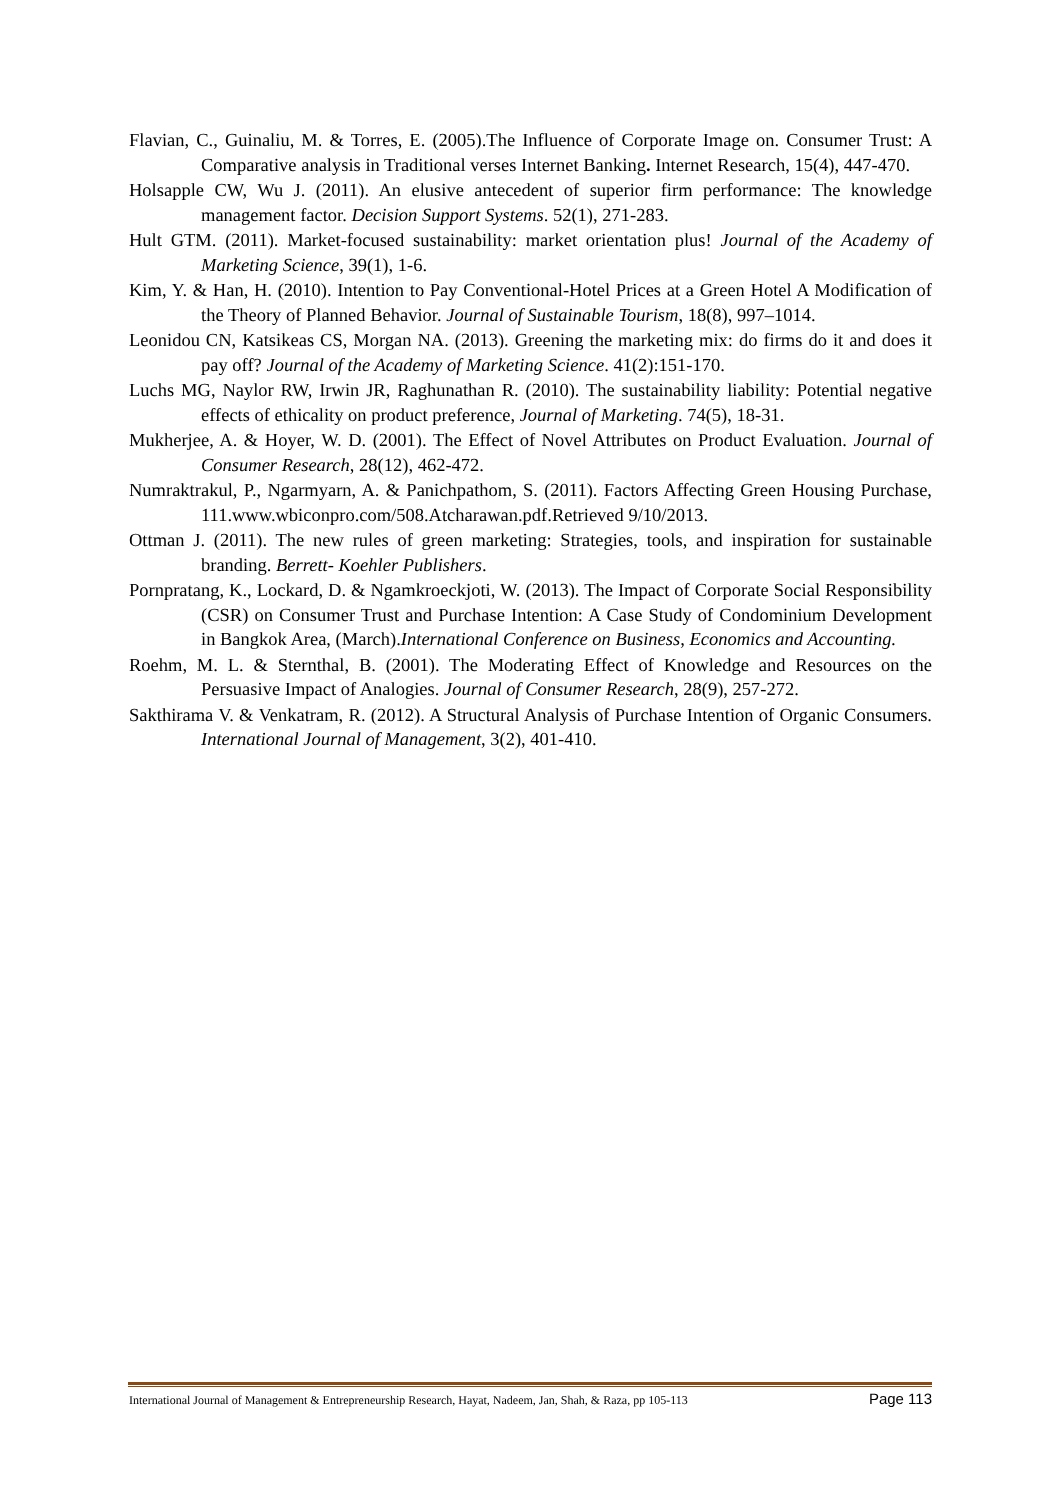Flavian, C., Guinaliu, M. & Torres, E. (2005).The Influence of Corporate Image on. Consumer Trust: A Comparative analysis in Traditional verses Internet Banking. Internet Research, 15(4), 447-470.
Holsapple CW, Wu J. (2011). An elusive antecedent of superior firm performance: The knowledge management factor. Decision Support Systems. 52(1), 271-283.
Hult GTM. (2011). Market-focused sustainability: market orientation plus! Journal of the Academy of Marketing Science, 39(1), 1-6.
Kim, Y. & Han, H. (2010). Intention to Pay Conventional-Hotel Prices at a Green Hotel A Modification of the Theory of Planned Behavior. Journal of Sustainable Tourism, 18(8), 997–1014.
Leonidou CN, Katsikeas CS, Morgan NA. (2013). Greening the marketing mix: do firms do it and does it pay off? Journal of the Academy of Marketing Science. 41(2):151-170.
Luchs MG, Naylor RW, Irwin JR, Raghunathan R. (2010). The sustainability liability: Potential negative effects of ethicality on product preference, Journal of Marketing. 74(5), 18-31.
Mukherjee, A. & Hoyer, W. D. (2001). The Effect of Novel Attributes on Product Evaluation. Journal of Consumer Research, 28(12), 462-472.
Numraktrakul, P., Ngarmyarn, A. & Panichpathom, S. (2011). Factors Affecting Green Housing Purchase, 111.www.wbiconpro.com/508.Atcharawan.pdf.Retrieved 9/10/2013.
Ottman J. (2011). The new rules of green marketing: Strategies, tools, and inspiration for sustainable branding. Berrett- Koehler Publishers.
Pornpratang, K., Lockard, D. & Ngamkroeckjoti, W. (2013). The Impact of Corporate Social Responsibility (CSR) on Consumer Trust and Purchase Intention: A Case Study of Condominium Development in Bangkok Area, (March).International Conference on Business, Economics and Accounting.
Roehm, M. L. & Sternthal, B. (2001). The Moderating Effect of Knowledge and Resources on the Persuasive Impact of Analogies. Journal of Consumer Research, 28(9), 257-272.
Sakthirama V. & Venkatram, R. (2012). A Structural Analysis of Purchase Intention of Organic Consumers. International Journal of Management, 3(2), 401-410.
International Journal of Management & Entrepreneurship Research, Hayat, Nadeem, Jan, Shah, & Raza, pp 105-113 Page 113